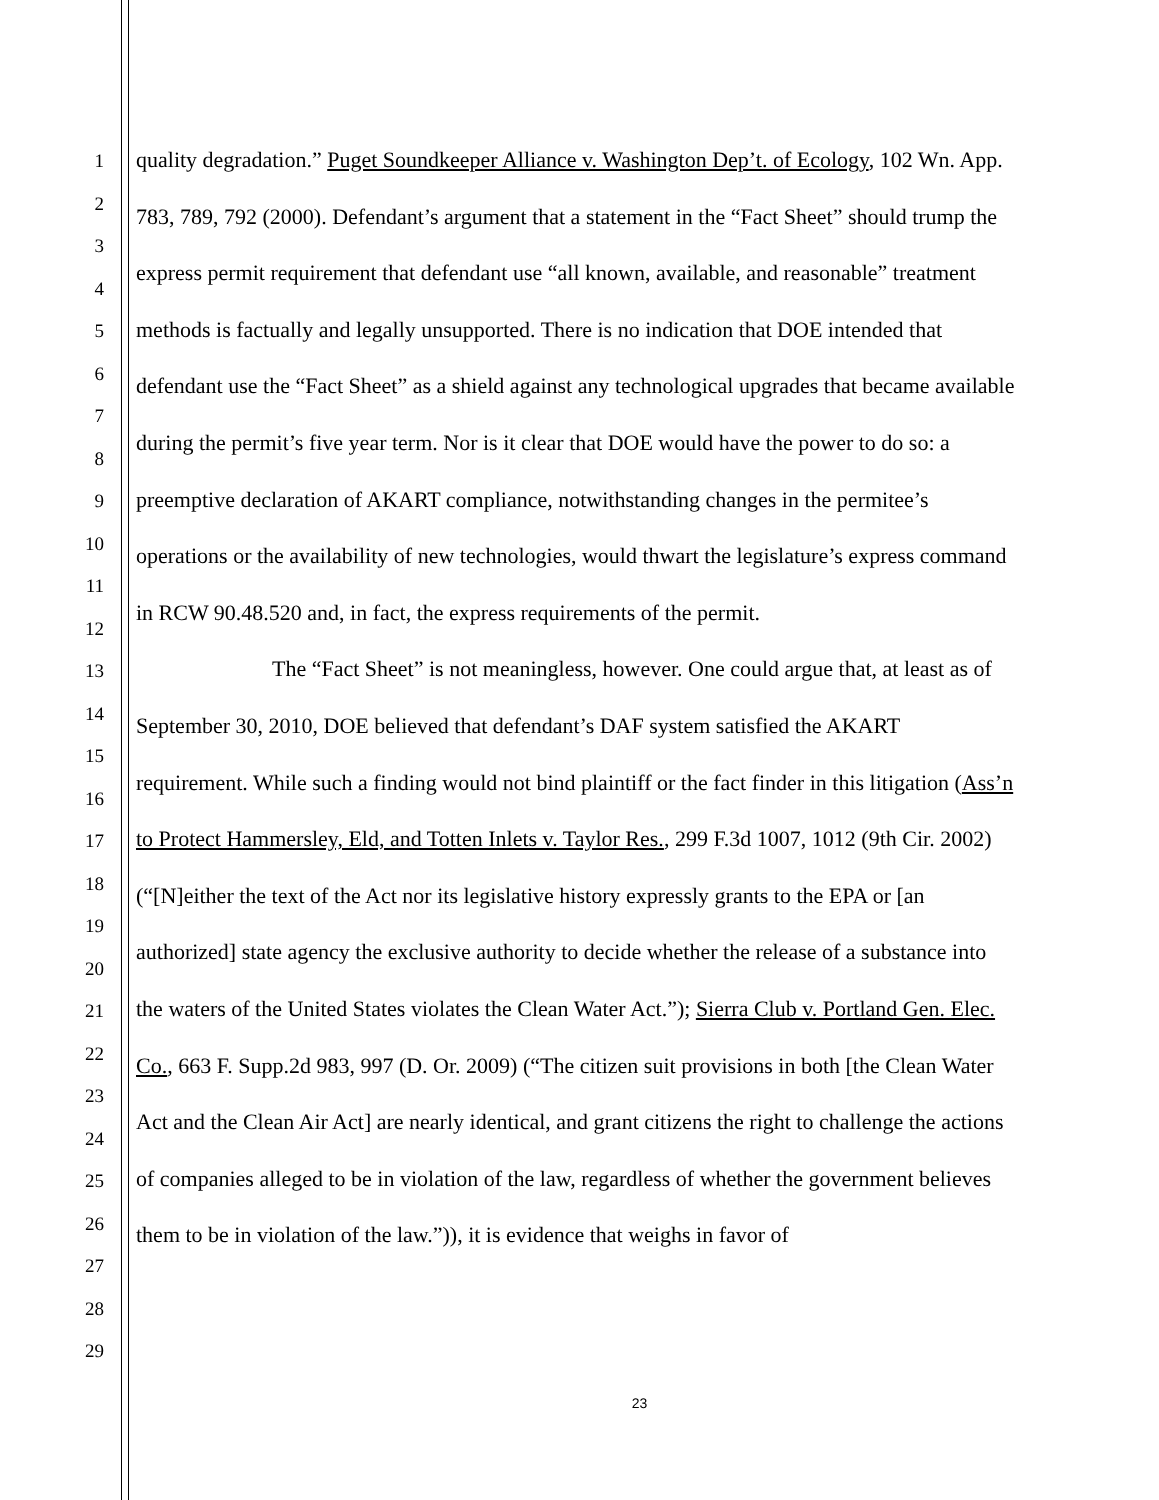1
2
3
4
5
6
7
8
9
10
11
12
13
14
15
16
17
18
19
20
21
22
23
24
25
26
27
28
29
quality degradation.” Puget Soundkeeper Alliance v. Washington Dep’t. of Ecology, 102 Wn. App. 783, 789, 792 (2000). Defendant’s argument that a statement in the “Fact Sheet” should trump the express permit requirement that defendant use “all known, available, and reasonable” treatment methods is factually and legally unsupported. There is no indication that DOE intended that defendant use the “Fact Sheet” as a shield against any technological upgrades that became available during the permit’s five year term. Nor is it clear that DOE would have the power to do so: a preemptive declaration of AKART compliance, notwithstanding changes in the permitee’s operations or the availability of new technologies, would thwart the legislature’s express command in RCW 90.48.520 and, in fact, the express requirements of the permit.
The “Fact Sheet” is not meaningless, however. One could argue that, at least as of September 30, 2010, DOE believed that defendant’s DAF system satisfied the AKART requirement. While such a finding would not bind plaintiff or the fact finder in this litigation (Ass’n to Protect Hammersley, Eld, and Totten Inlets v. Taylor Res., 299 F.3d 1007, 1012 (9th Cir. 2002) (“[N]either the text of the Act nor its legislative history expressly grants to the EPA or [an authorized] state agency the exclusive authority to decide whether the release of a substance into the waters of the United States violates the Clean Water Act.”); Sierra Club v. Portland Gen. Elec. Co., 663 F. Supp.2d 983, 997 (D. Or. 2009) (“The citizen suit provisions in both [the Clean Water Act and the Clean Air Act] are nearly identical, and grant citizens the right to challenge the actions of companies alleged to be in violation of the law, regardless of whether the government believes them to be in violation of the law.”)), it is evidence that weighs in favor of
23